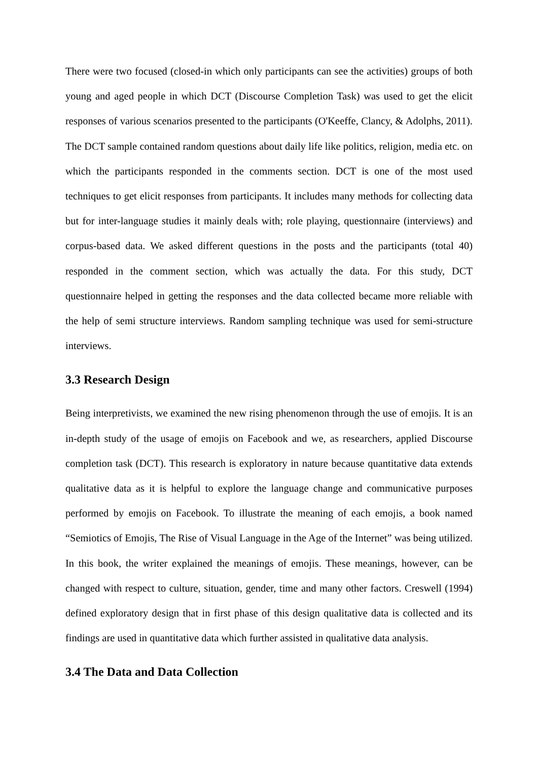There were two focused (closed-in which only participants can see the activities) groups of both young and aged people in which DCT (Discourse Completion Task) was used to get the elicit responses of various scenarios presented to the participants (O'Keeffe, Clancy, & Adolphs, 2011). The DCT sample contained random questions about daily life like politics, religion, media etc. on which the participants responded in the comments section. DCT is one of the most used techniques to get elicit responses from participants. It includes many methods for collecting data but for inter-language studies it mainly deals with; role playing, questionnaire (interviews) and corpus-based data. We asked different questions in the posts and the participants (total 40) responded in the comment section, which was actually the data. For this study, DCT questionnaire helped in getting the responses and the data collected became more reliable with the help of semi structure interviews. Random sampling technique was used for semi-structure interviews.
3.3 Research Design
Being interpretivists, we examined the new rising phenomenon through the use of emojis. It is an in-depth study of the usage of emojis on Facebook and we, as researchers, applied Discourse completion task (DCT). This research is exploratory in nature because quantitative data extends qualitative data as it is helpful to explore the language change and communicative purposes performed by emojis on Facebook. To illustrate the meaning of each emojis, a book named “Semiotics of Emojis, The Rise of Visual Language in the Age of the Internet” was being utilized. In this book, the writer explained the meanings of emojis. These meanings, however, can be changed with respect to culture, situation, gender, time and many other factors. Creswell (1994) defined exploratory design that in first phase of this design qualitative data is collected and its findings are used in quantitative data which further assisted in qualitative data analysis.
3.4 The Data and Data Collection